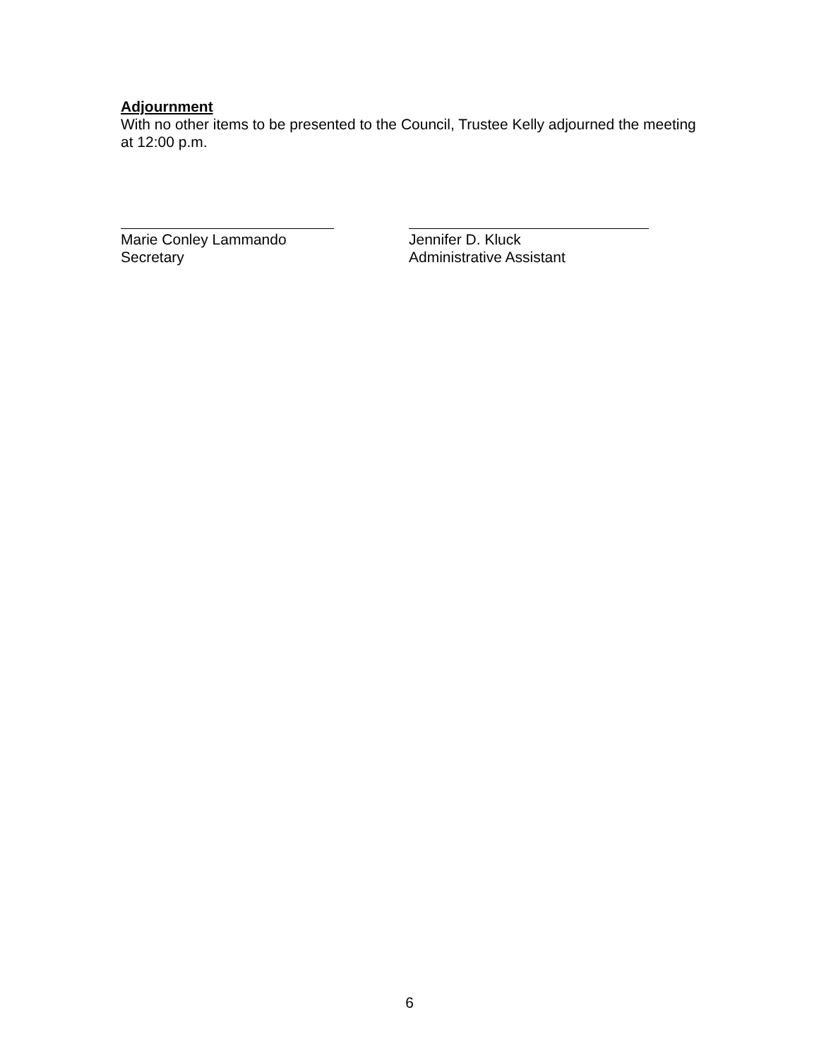Adjournment
With no other items to be presented to the Council, Trustee Kelly adjourned the meeting at 12:00 p.m.
Marie Conley Lammando
Secretary
Jennifer D. Kluck
Administrative Assistant
6